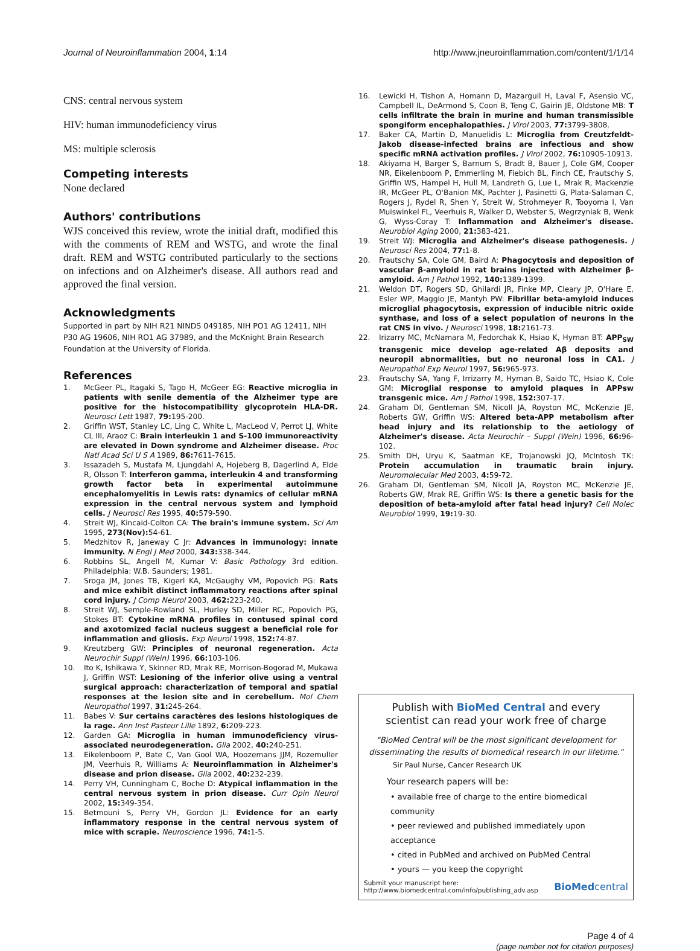Journal of Neuroinflammation 2004, 1:14 http://www.jneuroinflammation.com/content/1/1/14
CNS: central nervous system
HIV: human immunodeficiency virus
MS: multiple sclerosis
Competing interests
None declared
Authors' contributions
WJS conceived this review, wrote the initial draft, modified this with the comments of REM and WSTG, and wrote the final draft. REM and WSTG contributed particularly to the sections on infections and on Alzheimer's disease. All authors read and approved the final version.
Acknowledgments
Supported in part by NIH R21 NINDS 049185, NIH PO1 AG 12411, NIH P30 AG 19606, NIH RO1 AG 37989, and the McKnight Brain Research Foundation at the University of Florida.
References
1. McGeer PL, Itagaki S, Tago H, McGeer EG: Reactive microglia in patients with senile dementia of the Alzheimer type are positive for the histocompatibility glycoprotein HLA-DR. Neurosci Lett 1987, 79: 195-200.
2. Griffin WST, Stanley LC, Ling C, White L, MacLeod V, Perrot LJ, White CL III, Araoz C: Brain interleukin 1 and S-100 immunoreactivity are elevated in Down syndrome and Alzheimer disease. Proc Natl Acad Sci U S A 1989, 86: 7611-7615.
3. Issazadeh S, Mustafa M, Ljungdahl A, Hojeberg B, Dagerlind A, Elde R, Olsson T: Interferon gamma, interleukin 4 and transforming growth factor beta in experimental autoimmune encephalomyelitis in Lewis rats: dynamics of cellular mRNA expression in the central nervous system and lymphoid cells. J Neurosci Res 1995, 40: 579-590.
4. Streit WJ, Kincaid-Colton CA: The brain's immune system. Sci Am 1995, 273(Nov): 54-61.
5. Medzhitov R, Janeway C Jr: Advances in immunology: innate immunity. N Engl J Med 2000, 343: 338-344.
6. Robbins SL, Angell M, Kumar V: Basic Pathology 3rd edition. Philadelphia: W.B. Saunders; 1981.
7. Sroga JM, Jones TB, Kigerl KA, McGaughy VM, Popovich PG: Rats and mice exhibit distinct inflammatory reactions after spinal cord injury. J Comp Neurol 2003, 462: 223-240.
8. Streit WJ, Semple-Rowland SL, Hurley SD, Miller RC, Popovich PG, Stokes BT: Cytokine mRNA profiles in contused spinal cord and axotomized facial nucleus suggest a beneficial role for inflammation and gliosis. Exp Neurol 1998, 152: 74-87.
9. Kreutzberg GW: Principles of neuronal regeneration. Acta Neurochir Suppl (Wein) 1996, 66: 103-106.
10. Ito K, Ishikawa Y, Skinner RD, Mrak RE, Morrison-Bogorad M, Mukawa J, Griffin WST: Lesioning of the inferior olive using a ventral surgical approach: characterization of temporal and spatial responses at the lesion site and in cerebellum. Mol Chem Neuropathol 1997, 31: 245-264.
11. Babes V: Sur certains caractères des lesions histologiques de la rage. Ann Inst Pasteur Lille 1892, 6: 209-223.
12. Garden GA: Microglia in human immunodeficiency virus-associated neurodegeneration. Glia 2002, 40: 240-251.
13. Eikelenboom P, Bate C, Van Gool WA, Hoozemans JJM, Rozemuller JM, Veerhuis R, Williams A: Neuroinflammation in Alzheimer's disease and prion disease. Glia 2002, 40: 232-239.
14. Perry VH, Cunningham C, Boche D: Atypical inflammation in the central nervous system in prion disease. Curr Opin Neurol 2002, 15: 349-354.
15. Betmouni S, Perry VH, Gordon JL: Evidence for an early inflammatory response in the central nervous system of mice with scrapie. Neuroscience 1996, 74: 1-5.
16. Lewicki H, Tishon A, Homann D, Mazarguil H, Laval F, Asensio VC, Campbell IL, DeArmond S, Coon B, Teng C, Gairin JE, Oldstone MB: T cells infiltrate the brain in murine and human transmissible spongiform encephalopathies. J Virol 2003, 77: 3799-3808.
17. Baker CA, Martin D, Manuelidis L: Microglia from Creutzfeldt-Jakob disease-infected brains are infectious and show specific mRNA activation profiles. J Virol 2002, 76: 10905-10913.
18. Akiyama H, Barger S, Barnum S, Bradt B, Bauer J, Cole GM, Cooper NR, Eikelenboom P, Emmerling M, Fiebich BL, Finch CE, Frautschy S, Griffin WS, Hampel H, Hull M, Landreth G, Lue L, Mrak R, Mackenzie IR, McGeer PL, O'Banion MK, Pachter J, Pasinetti G, Plata-Salaman C, Rogers J, Rydel R, Shen Y, Streit W, Strohmeyer R, Tooyoma I, Van Muiswinkel FL, Veerhuis R, Walker D, Webster S, Wegrzyniak B, Wenk G, Wyss-Coray T: Inflammation and Alzheimer's disease. Neurobiol Aging 2000, 21: 383-421.
19. Streit WJ: Microglia and Alzheimer's disease pathogenesis. J Neurosci Res 2004, 77: 1-8.
20. Frautschy SA, Cole GM, Baird A: Phagocytosis and deposition of vascular β-amyloid in rat brains injected with Alzheimer β-amyloid. Am J Pathol 1992, 140: 1389-1399.
21. Weldon DT, Rogers SD, Ghilardi JR, Finke MP, Cleary JP, O'Hare E, Esler WP, Maggio JE, Mantyh PW: Fibrillar beta-amyloid induces microglial phagocytosis, expression of inducible nitric oxide synthase, and loss of a select population of neurons in the rat CNS in vivo. J Neurosci 1998, 18: 2161-73.
22. Irizarry MC, McNamara M, Fedorchak K, Hsiao K, Hyman BT: APP<sub>SW</sub> transgenic mice develop age-related Aβ deposits and neuropil abnormalities, but no neuronal loss in CA1. J Neuropathol Exp Neurol 1997, 56: 965-973.
23. Frautschy SA, Yang F, Irrizarry M, Hyman B, Saido TC, Hsiao K, Cole GM: Microglial response to amyloid plaques in APPsw transgenic mice. Am J Pathol 1998, 152: 307-17.
24. Graham DI, Gentleman SM, Nicoll JA, Royston MC, McKenzie JE, Roberts GW, Griffin WS: Altered beta-APP metabolism after head injury and its relationship to the aetiology of Alzheimer's disease. Acta Neurochir – Suppl (Wein) 1996, 66: 96-102.
25. Smith DH, Uryu K, Saatman KE, Trojanowski JQ, McIntosh TK: Protein accumulation in traumatic brain injury. Neuromolecular Med 2003, 4: 59-72.
26. Graham DI, Gentleman SM, Nicoll JA, Royston MC, McKenzie JE, Roberts GW, Mrak RE, Griffin WS: Is there a genetic basis for the deposition of beta-amyloid after fatal head injury? Cell Molec Neurobiol 1999, 19: 19-30.
Publish with BioMed Central and every
scientist can read your work free of charge
"BioMed Central will be the most significant development for disseminating the results of biomedical research in our lifetime."
Sir Paul Nurse, Cancer Research UK
Your research papers will be:
• available free of charge to the entire biomedical community
• peer reviewed and published immediately upon acceptance
• cited in PubMed and archived on PubMed Central
• yours — you keep the copyright
Submit your manuscript here:
http://www.biomedcentral.com/info/publishing_adv.asp BioMedcentral
Page 4 of 4
(page number not for citation purposes)